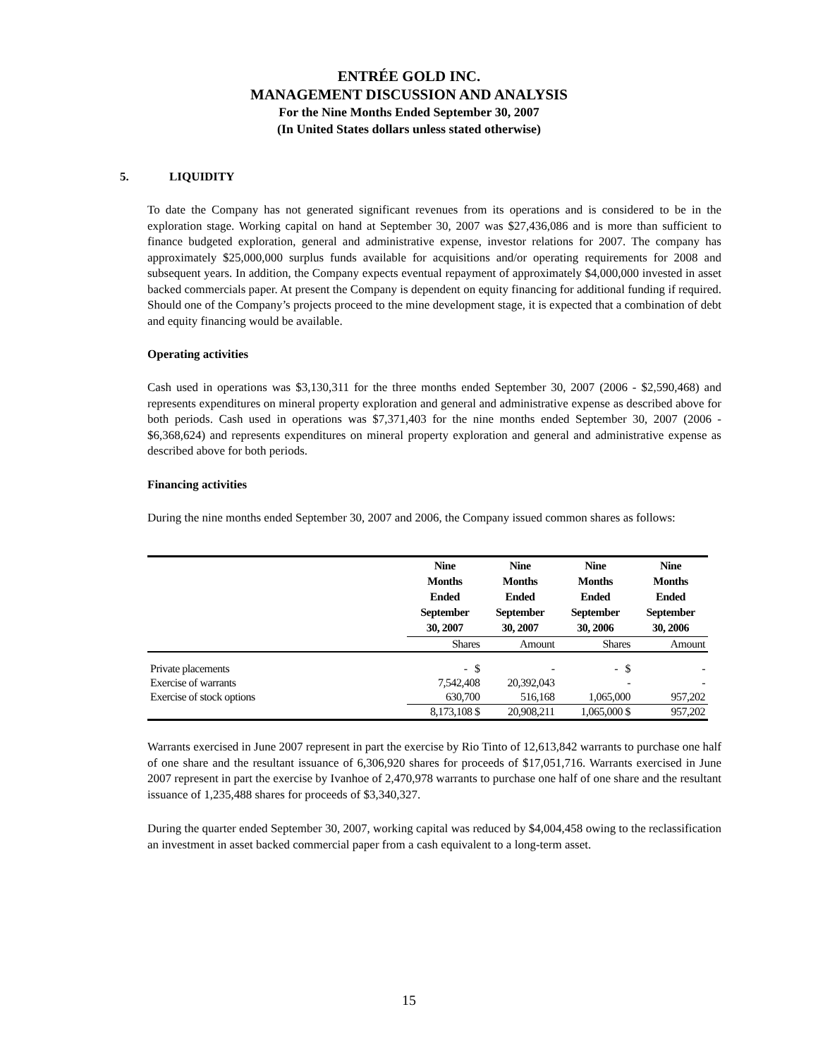ENTRÉE GOLD INC.
MANAGEMENT DISCUSSION AND ANALYSIS
For the Nine Months Ended September 30, 2007
(In United States dollars unless stated otherwise)
5. LIQUIDITY
To date the Company has not generated significant revenues from its operations and is considered to be in the exploration stage. Working capital on hand at September 30, 2007 was $27,436,086 and is more than sufficient to finance budgeted exploration, general and administrative expense, investor relations for 2007. The company has approximately $25,000,000 surplus funds available for acquisitions and/or operating requirements for 2008 and subsequent years. In addition, the Company expects eventual repayment of approximately $4,000,000 invested in asset backed commercials paper. At present the Company is dependent on equity financing for additional funding if required. Should one of the Company’s projects proceed to the mine development stage, it is expected that a combination of debt and equity financing would be available.
Operating activities
Cash used in operations was $3,130,311 for the three months ended September 30, 2007 (2006 - $2,590,468) and represents expenditures on mineral property exploration and general and administrative expense as described above for both periods. Cash used in operations was $7,371,403 for the nine months ended September 30, 2007 (2006 - $6,368,624) and represents expenditures on mineral property exploration and general and administrative expense as described above for both periods.
Financing activities
During the nine months ended September 30, 2007 and 2006, the Company issued common shares as follows:
| | Nine Months Ended September 30, 2007 | Nine Months Ended September 30, 2007 | Nine Months Ended September 30, 2006 | Nine Months Ended September 30, 2006 |
| --- | --- | --- | --- | --- |
| | Shares | Amount | Shares | Amount |
| Private placements | - $ | - | - $ | - |
| Exercise of warrants | 7,542,408 | 20,392,043 | - | - |
| Exercise of stock options | 630,700 | 516,168 | 1,065,000 | 957,202 |
| | 8,173,108 $ | 20,908,211 | 1,065,000 $ | 957,202 |
Warrants exercised in June 2007 represent in part the exercise by Rio Tinto of 12,613,842 warrants to purchase one half of one share and the resultant issuance of 6,306,920 shares for proceeds of $17,051,716. Warrants exercised in June 2007 represent in part the exercise by Ivanhoe of 2,470,978 warrants to purchase one half of one share and the resultant issuance of 1,235,488 shares for proceeds of $3,340,327.
During the quarter ended September 30, 2007, working capital was reduced by $4,004,458 owing to the reclassification an investment in asset backed commercial paper from a cash equivalent to a long-term asset.
15